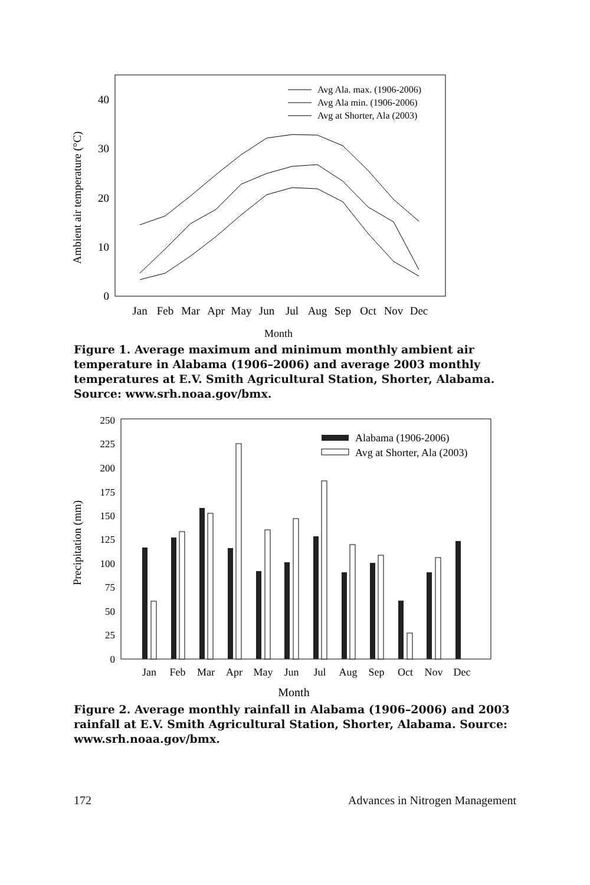40
30
20
10
0
Ambient air temperature (°C)
Jan
Feb
Mar
Apr
May
Jun
Jul
Aug
Sep
Oct
Nov
Dec
Month
Avg Ala. max. (1906-2006)
Avg Ala min. (1906-2006)
Avg at Shorter, Ala (2003)
Figure 1. Average maximum and minimum monthly ambient air temperature in Alabama (1906–2006) and average 2003 monthly temperatures at E.V. Smith Agricultural Station, Shorter, Alabama. Source: www.srh.noaa.gov/bmx.
250
225
200
175
150
125
100
75
50
25
0
Precipitation (mm)
Jan
Feb
Mar
Apr
May
Jun
Jul
Aug
Sep
Oct
Nov
Dec
Month
Alabama (1906-2006)
Avg at Shorter, Ala (2003)
Figure 2. Average monthly rainfall in Alabama (1906–2006) and 2003 rainfall at E.V. Smith Agricultural Station, Shorter, Alabama. Source: www.srh.noaa.gov/bmx.
172 Advances in Nitrogen Management